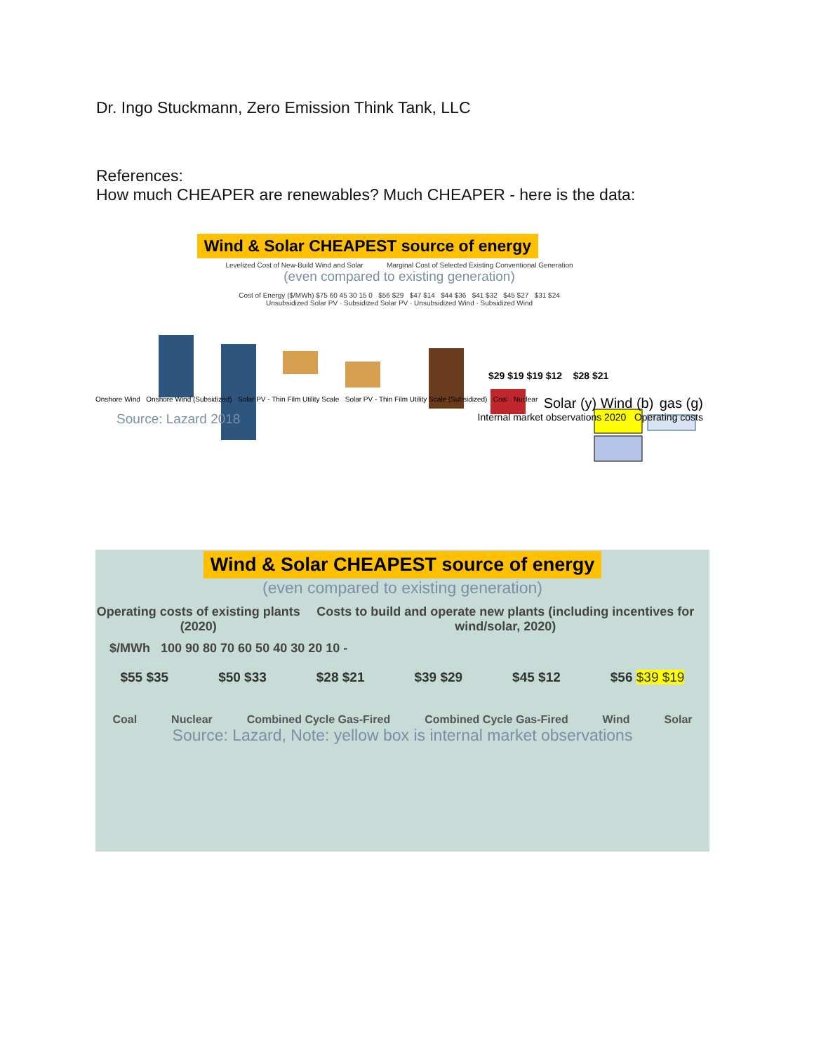Dr. Ingo Stuckmann, Zero Emission Think Tank, LLC
References:
How much CHEAPER are renewables? Much CHEAPER - here is the data:
Wind & Solar CHEAPEST source of energy
Levelized Cost of New-Build Wind and Solar Marginal Cost of Selected Existing Conventional Generation
(even compared to existing generation)
Cost of Energy ($/MWh) $75 60 45 30 15 0 $56 $29 $47 $14 $44 $36 $41 $32 $45 $27 $31 $24
Unsubsidized Solar PV · Subsidized Solar PV · Unsubsidized Wind · Subsidized Wind
$29 $19 $19 $12 $28 $21
Onshore Wind Onshore Wind (Subsidized) Solar PV - Thin Film Utility Scale Solar PV - Thin Film Utility Scale (Subsidized) Coal Nuclear Solar (y) Wind (b) gas (g)
Source: Lazard 2018 Internal market observations 2020 Operating costs
Wind & Solar CHEAPEST source of energy
(even compared to existing generation)
Operating costs of existing plants (2020) Costs to build and operate new plants (including incentives for wind/solar, 2020)
$/MWh 100 90 80 70 60 50 40 30 20 10 -
$55 $35 $50 $33 $28 $21 $39 $29 $45 $12 $56 $39 $19
Coal Nuclear Combined Cycle Gas-Fired Combined Cycle Gas-Fired Wind Solar
Source: Lazard, Note: yellow box is internal market observations